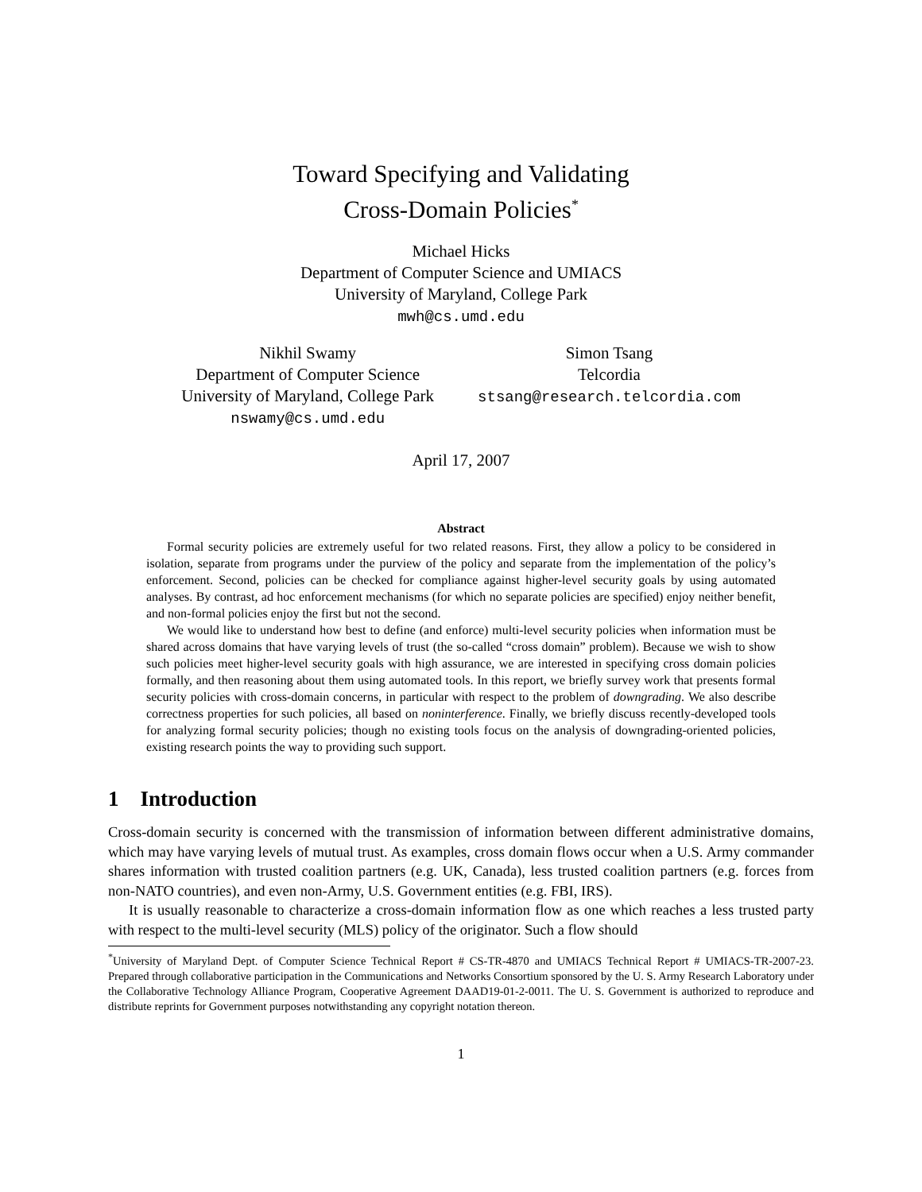Toward Specifying and Validating
Cross-Domain Policies<sup>*</sup>
Michael Hicks
Department of Computer Science and UMIACS
University of Maryland, College Park
mwh@cs.umd.edu
Nikhil Swamy
Department of Computer Science
University of Maryland, College Park
nswamy@cs.umd.edu
Simon Tsang
Telcordia
stsang@research.telcordia.com
April 17, 2007
Abstract
Formal security policies are extremely useful for two related reasons. First, they allow a policy to be considered in isolation, separate from programs under the purview of the policy and separate from the implementation of the policy’s enforcement. Second, policies can be checked for compliance against higher-level security goals by using automated analyses. By contrast, ad hoc enforcement mechanisms (for which no separate policies are specified) enjoy neither benefit, and non-formal policies enjoy the first but not the second.
We would like to understand how best to define (and enforce) multi-level security policies when information must be shared across domains that have varying levels of trust (the so-called “cross domain” problem). Because we wish to show such policies meet higher-level security goals with high assurance, we are interested in specifying cross domain policies formally, and then reasoning about them using automated tools. In this report, we briefly survey work that presents formal security policies with cross-domain concerns, in particular with respect to the problem of downgrading. We also describe correctness properties for such policies, all based on noninterference. Finally, we briefly discuss recently-developed tools for analyzing formal security policies; though no existing tools focus on the analysis of downgrading-oriented policies, existing research points the way to providing such support.
1 Introduction
Cross-domain security is concerned with the transmission of information between different administrative domains, which may have varying levels of mutual trust. As examples, cross domain flows occur when a U.S. Army commander shares information with trusted coalition partners (e.g. UK, Canada), less trusted coalition partners (e.g. forces from non-NATO countries), and even non-Army, U.S. Government entities (e.g. FBI, IRS).
It is usually reasonable to characterize a cross-domain information flow as one which reaches a less trusted party with respect to the multi-level security (MLS) policy of the originator. Such a flow should
<sup>*</sup> University of Maryland Dept. of Computer Science Technical Report # CS-TR-4870 and UMIACS Technical Report # UMIACS-TR-2007-23. Prepared through collaborative participation in the Communications and Networks Consortium sponsored by the U. S. Army Research Laboratory under the Collaborative Technology Alliance Program, Cooperative Agreement DAAD19-01-2-0011. The U. S. Government is authorized to reproduce and distribute reprints for Government purposes notwithstanding any copyright notation thereon.
1